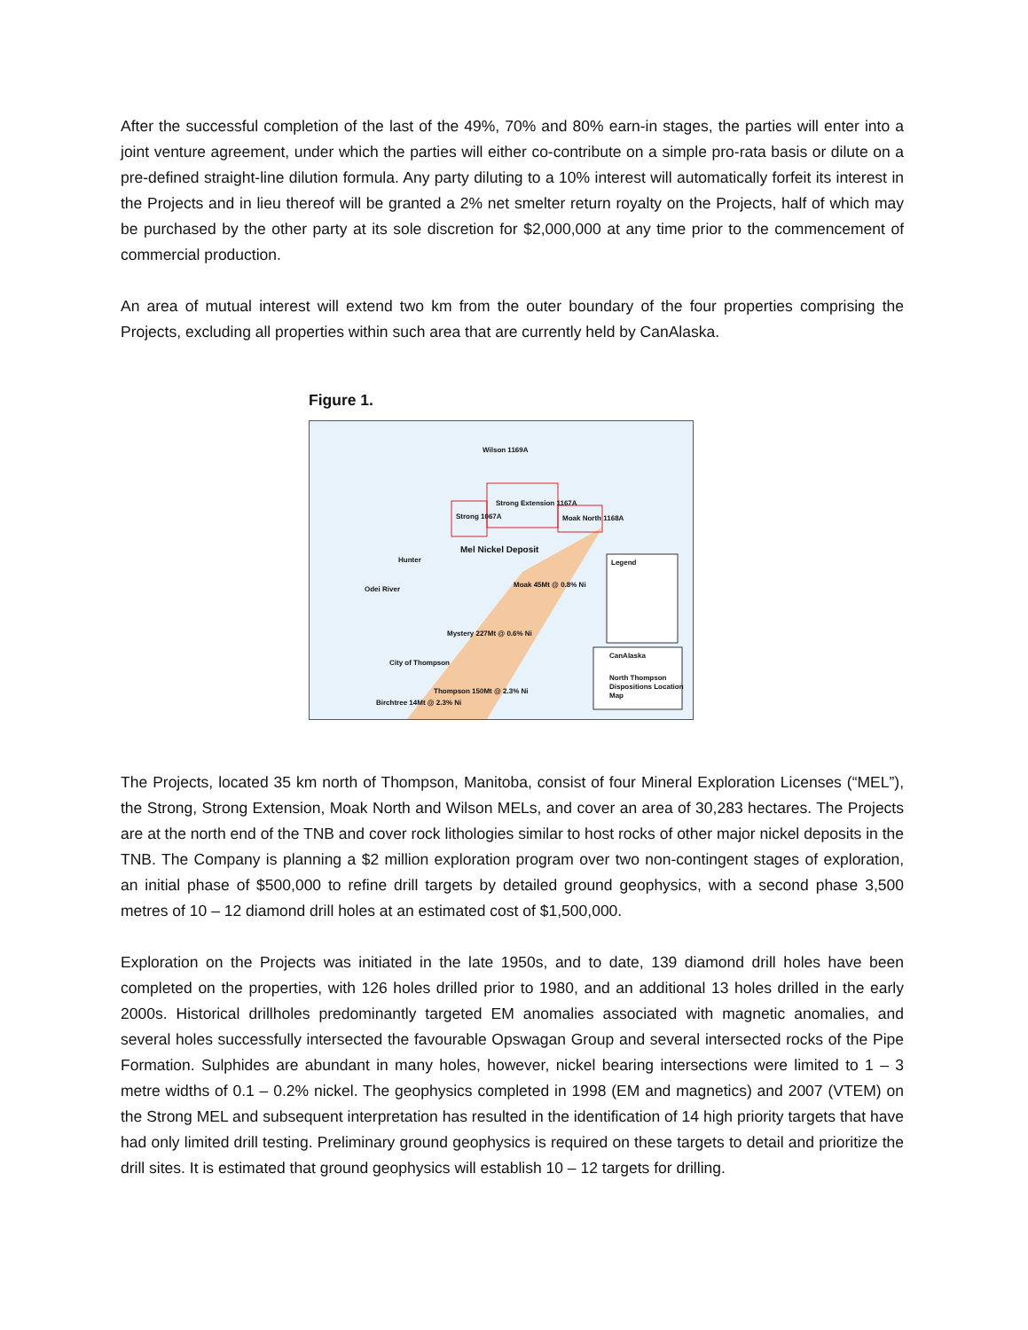After the successful completion of the last of the 49%, 70% and 80% earn-in stages, the parties will enter into a joint venture agreement, under which the parties will either co-contribute on a simple pro-rata basis or dilute on a pre-defined straight-line dilution formula. Any party diluting to a 10% interest will automatically forfeit its interest in the Projects and in lieu thereof will be granted a 2% net smelter return royalty on the Projects, half of which may be purchased by the other party at its sole discretion for $2,000,000 at any time prior to the commencement of commercial production.
An area of mutual interest will extend two km from the outer boundary of the four properties comprising the Projects, excluding all properties within such area that are currently held by CanAlaska.
Figure 1.
Wilson 1169A
Strong Extension 1167A
Strong 1067A Moak North 1168A
Mel Nickel Deposit
Hunter
Odei River
Moak 45Mt @ 0.8% Ni
Mystery 227Mt @ 0.6% Ni
City of Thompson
Thompson 150Mt @ 2.3% Ni
Birchtree 14Mt @ 2.3% Ni
Legend
CanAlaska
North Thompson Dispositions Location Map
The Projects, located 35 km north of Thompson, Manitoba, consist of four Mineral Exploration Licenses (“MEL”), the Strong, Strong Extension, Moak North and Wilson MELs, and cover an area of 30,283 hectares. The Projects are at the north end of the TNB and cover rock lithologies similar to host rocks of other major nickel deposits in the TNB. The Company is planning a $2 million exploration program over two non-contingent stages of exploration, an initial phase of $500,000 to refine drill targets by detailed ground geophysics, with a second phase 3,500 metres of 10 – 12 diamond drill holes at an estimated cost of $1,500,000.
Exploration on the Projects was initiated in the late 1950s, and to date, 139 diamond drill holes have been completed on the properties, with 126 holes drilled prior to 1980, and an additional 13 holes drilled in the early 2000s. Historical drillholes predominantly targeted EM anomalies associated with magnetic anomalies, and several holes successfully intersected the favourable Opswagan Group and several intersected rocks of the Pipe Formation. Sulphides are abundant in many holes, however, nickel bearing intersections were limited to 1 – 3 metre widths of 0.1 – 0.2% nickel. The geophysics completed in 1998 (EM and magnetics) and 2007 (VTEM) on the Strong MEL and subsequent interpretation has resulted in the identification of 14 high priority targets that have had only limited drill testing. Preliminary ground geophysics is required on these targets to detail and prioritize the drill sites. It is estimated that ground geophysics will establish 10 – 12 targets for drilling.